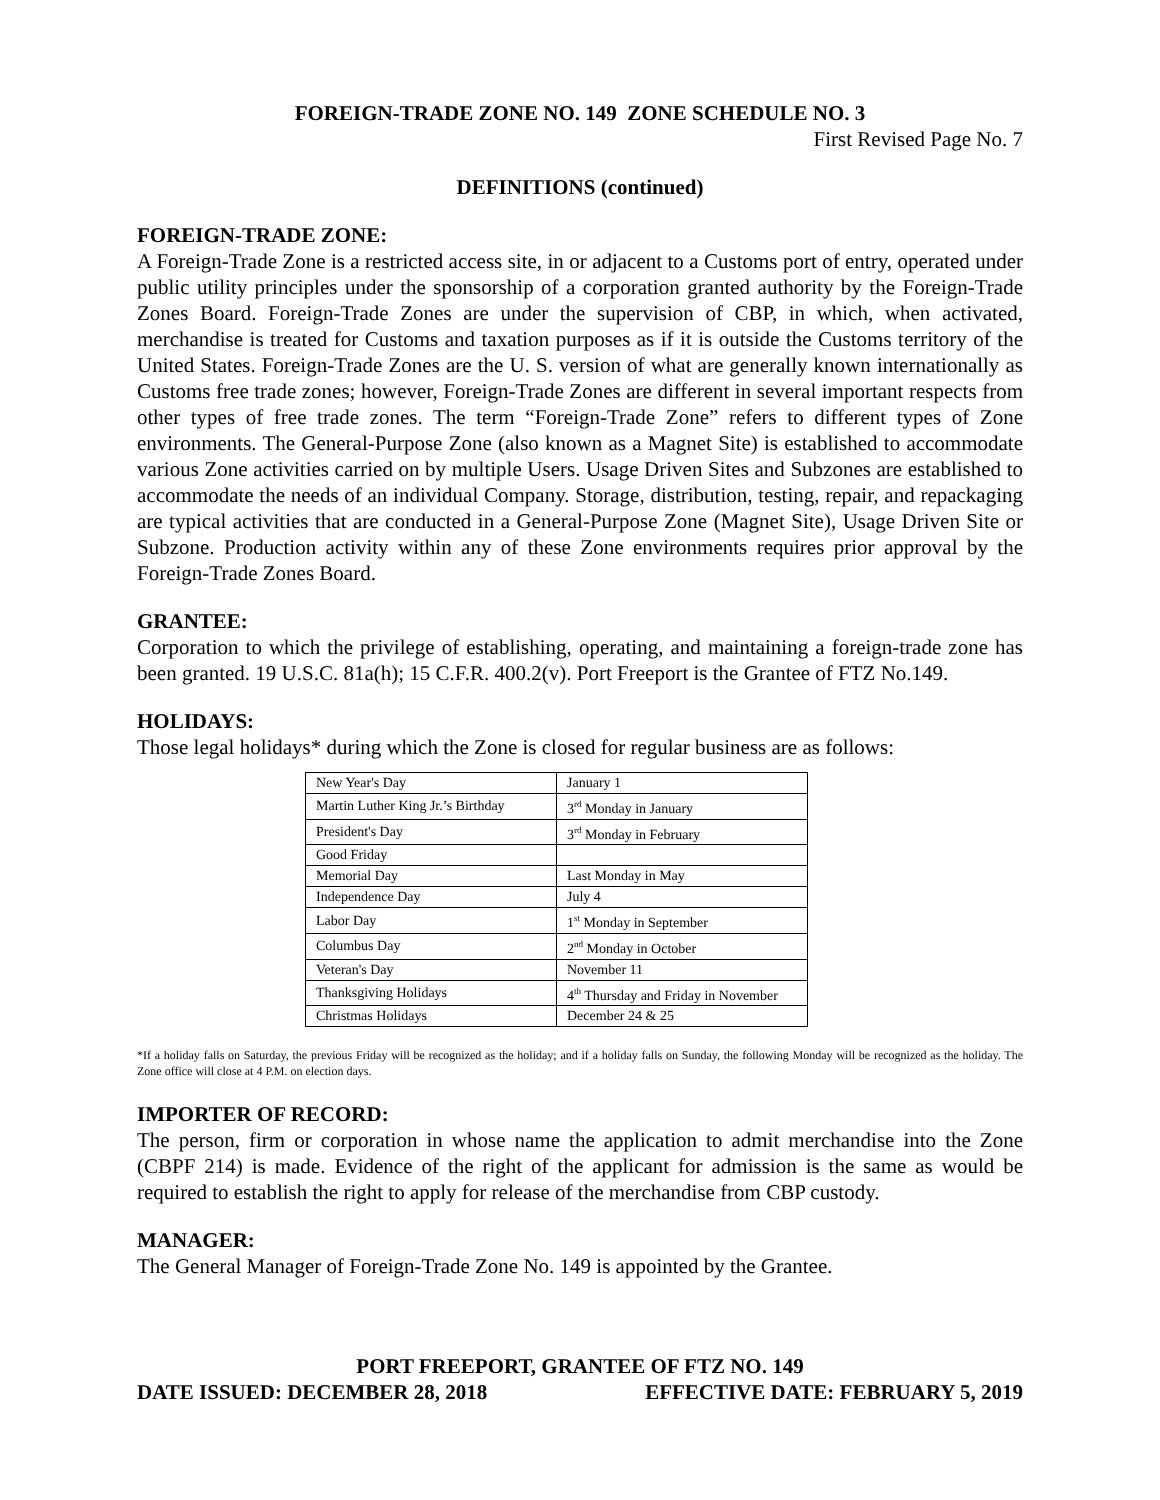FOREIGN-TRADE ZONE NO. 149 ZONE SCHEDULE NO. 3
First Revised Page No. 7
DEFINITIONS (continued)
FOREIGN-TRADE ZONE:
A Foreign-Trade Zone is a restricted access site, in or adjacent to a Customs port of entry, operated under public utility principles under the sponsorship of a corporation granted authority by the Foreign-Trade Zones Board. Foreign-Trade Zones are under the supervision of CBP, in which, when activated, merchandise is treated for Customs and taxation purposes as if it is outside the Customs territory of the United States. Foreign-Trade Zones are the U. S. version of what are generally known internationally as Customs free trade zones; however, Foreign-Trade Zones are different in several important respects from other types of free trade zones. The term “Foreign-Trade Zone” refers to different types of Zone environments. The General-Purpose Zone (also known as a Magnet Site) is established to accommodate various Zone activities carried on by multiple Users. Usage Driven Sites and Subzones are established to accommodate the needs of an individual Company. Storage, distribution, testing, repair, and repackaging are typical activities that are conducted in a General-Purpose Zone (Magnet Site), Usage Driven Site or Subzone. Production activity within any of these Zone environments requires prior approval by the Foreign-Trade Zones Board.
GRANTEE:
Corporation to which the privilege of establishing, operating, and maintaining a foreign-trade zone has been granted. 19 U.S.C. 81a(h); 15 C.F.R. 400.2(v). Port Freeport is the Grantee of FTZ No.149.
HOLIDAYS:
Those legal holidays* during which the Zone is closed for regular business are as follows:
| New Year's Day | January 1 |
| Martin Luther King Jr.’s Birthday | 3<sup>rd</sup> Monday in January |
| President's Day | 3<sup>rd</sup> Monday in February |
| Good Friday | |
| Memorial Day | Last Monday in May |
| Independence Day | July 4 |
| Labor Day | 1<sup>st</sup> Monday in September |
| Columbus Day | 2<sup>nd</sup> Monday in October |
| Veteran's Day | November 11 |
| Thanksgiving Holidays | 4<sup>th</sup> Thursday and Friday in November |
| Christmas Holidays | December 24 & 25 |
*If a holiday falls on Saturday, the previous Friday will be recognized as the holiday; and if a holiday falls on Sunday, the following Monday will be recognized as the holiday. The Zone office will close at 4 P.M. on election days.
IMPORTER OF RECORD:
The person, firm or corporation in whose name the application to admit merchandise into the Zone (CBPF 214) is made. Evidence of the right of the applicant for admission is the same as would be required to establish the right to apply for release of the merchandise from CBP custody.
MANAGER:
The General Manager of Foreign-Trade Zone No. 149 is appointed by the Grantee.
PORT FREEPORT, GRANTEE OF FTZ NO. 149
DATE ISSUED: DECEMBER 28, 2018 EFFECTIVE DATE: FEBRUARY 5, 2019